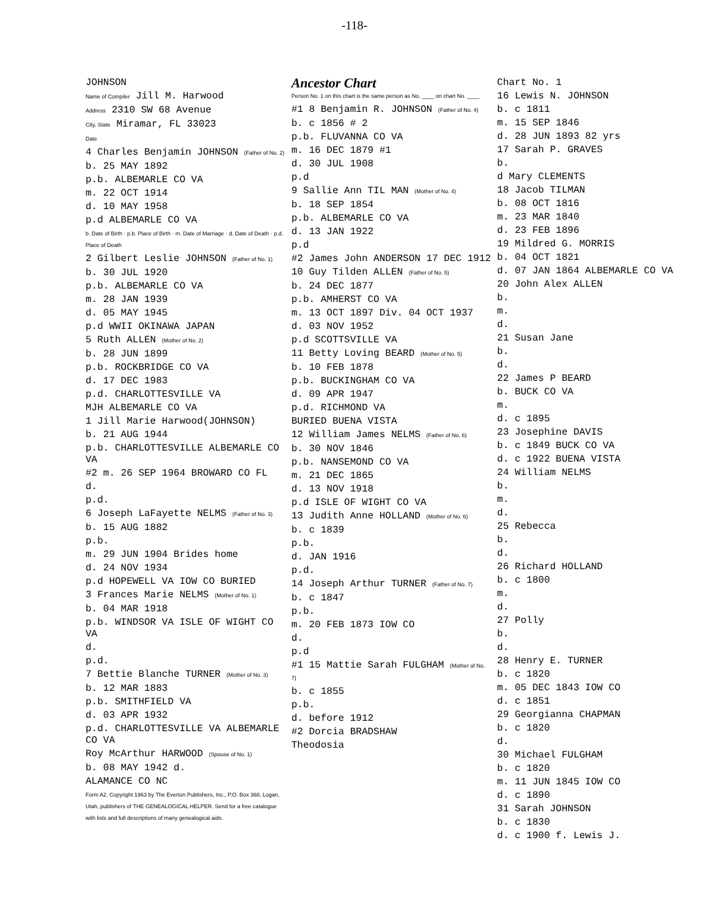-118-
JOHNSON
Name of Compiler Jill M. Harwood
Address 2310 SW 68 Avenue
City, State Miramar, FL 33023
Date
4 Charles Benjamin JOHNSON (Father of No. 2)
b. 25 MAY 1892
p.b. ALBEMARLE CO VA
m. 22 OCT 1914
d. 10 MAY 1958
p.d ALBEMARLE CO VA
b. Date of Birth · p.b. Place of Birth · m. Date of Marriage · d. Date of Death · p.d. Place of Death
2 Gilbert Leslie JOHNSON (Father of No. 1)
b. 30 JUL 1920
p.b. ALBEMARLE CO VA
m. 28 JAN 1939
d. 05 MAY 1945
p.d WWII OKINAWA JAPAN
5 Ruth ALLEN (Mother of No. 2)
b. 28 JUN 1899
p.b. ROCKBRIDGE CO VA
d. 17 DEC 1983
p.d. CHARLOTTESVILLE VA
MJH ALBEMARLE CO VA
1 Jill Marie Harwood(JOHNSON)
b. 21 AUG 1944
p.b. CHARLOTTESVILLE ALBEMARLE CO VA
#2 m. 26 SEP 1964 BROWARD CO FL
d.
p.d.
6 Joseph LaFayette NELMS (Father of No. 3)
b. 15 AUG 1882
p.b.
m. 29 JUN 1904 Brides home
d. 24 NOV 1934
p.d HOPEWELL VA IOW CO BURIED
3 Frances Marie NELMS (Mother of No. 1)
b. 04 MAR 1918
p.b. WINDSOR VA ISLE OF WIGHT CO VA
d.
p.d.
7 Bettie Blanche TURNER (Mother of No. 3)
b. 12 MAR 1883
p.b. SMITHFIELD VA
d. 03 APR 1932
p.d. CHARLOTTESVILLE VA ALBEMARLE CO VA
Roy McArthur HARWOOD (Spouse of No. 1)
b. 08 MAY 1942 d.
ALAMANCE CO NC
Form A2. Copyright 1963 by The Everton Publishers, Inc., P.O. Box 368, Logan, Utah, publishers of THE GENEALOGICAL HELPER. Send for a free catalogue with lists and full descriptions of many genealogical aids.
Ancestor Chart
Person No. 1 on this chart is the same person as No. ____ on chart No. ____
#1 8 Benjamin R. JOHNSON (Father of No. 4)
b. c 1856 # 2
p.b. FLUVANNA CO VA
m. 16 DEC 1879 #1
d. 30 JUL 1908
p.d
9 Sallie Ann TIL MAN (Mother of No. 4)
b. 18 SEP 1854
p.b. ALBEMARLE CO VA
d. 13 JAN 1922
p.d
#2 James John ANDERSON 17 DEC 1912
10 Guy Tilden ALLEN (Father of No. 5)
b. 24 DEC 1877
p.b. AMHERST CO VA
m. 13 OCT 1897 Div. 04 OCT 1937
d. 03 NOV 1952
p.d SCOTTSVILLE VA
11 Betty Loving BEARD (Mother of No. 5)
b. 10 FEB 1878
p.b. BUCKINGHAM CO VA
d. 09 APR 1947
p.d. RICHMOND VA
BURIED BUENA VISTA
12 William James NELMS (Father of No. 6)
b. 30 NOV 1846
p.b. NANSEMOND CO VA
m. 21 DEC 1865
d. 13 NOV 1918
p.d ISLE OF WIGHT CO VA
13 Judith Anne HOLLAND (Mother of No. 6)
b. c 1839
p.b.
d. JAN 1916
p.d.
14 Joseph Arthur TURNER (Father of No. 7)
b. c 1847
p.b.
m. 20 FEB 1873 IOW CO
d.
p.d
#1 15 Mattie Sarah FULGHAM (Mother of No. 7)
b. c 1855
p.b.
d. before 1912
#2 Dorcia BRADSHAW
Theodosia
Chart No. 1
16 Lewis N. JOHNSON
b. c 1811
m. 15 SEP 1846
d. 28 JUN 1893 82 yrs
17 Sarah P. GRAVES
b.
d Mary CLEMENTS
18 Jacob TILMAN
b. 08 OCT 1816
m. 23 MAR 1840
d. 23 FEB 1896
19 Mildred G. MORRIS
b. 04 OCT 1821
d. 07 JAN 1864 ALBEMARLE CO VA
20 John Alex ALLEN
b.
m.
d.
21 Susan Jane
b.
d.
22 James P BEARD
b. BUCK CO VA
m.
d. c 1895
23 Josephine DAVIS
b. c 1849 BUCK CO VA
d. c 1922 BUENA VISTA
24 William NELMS
b.
m.
d.
25 Rebecca
b.
d.
26 Richard HOLLAND
b. c 1800
m.
d.
27 Polly
b.
d.
28 Henry E. TURNER
b. c 1820
m. 05 DEC 1843 IOW CO
d. c 1851
29 Georgianna CHAPMAN
b. c 1820
d.
30 Michael FULGHAM
b. c 1820
m. 11 JUN 1845 IOW CO
d. c 1890
31 Sarah JOHNSON
b. c 1830
d. c 1900 f. Lewis J.